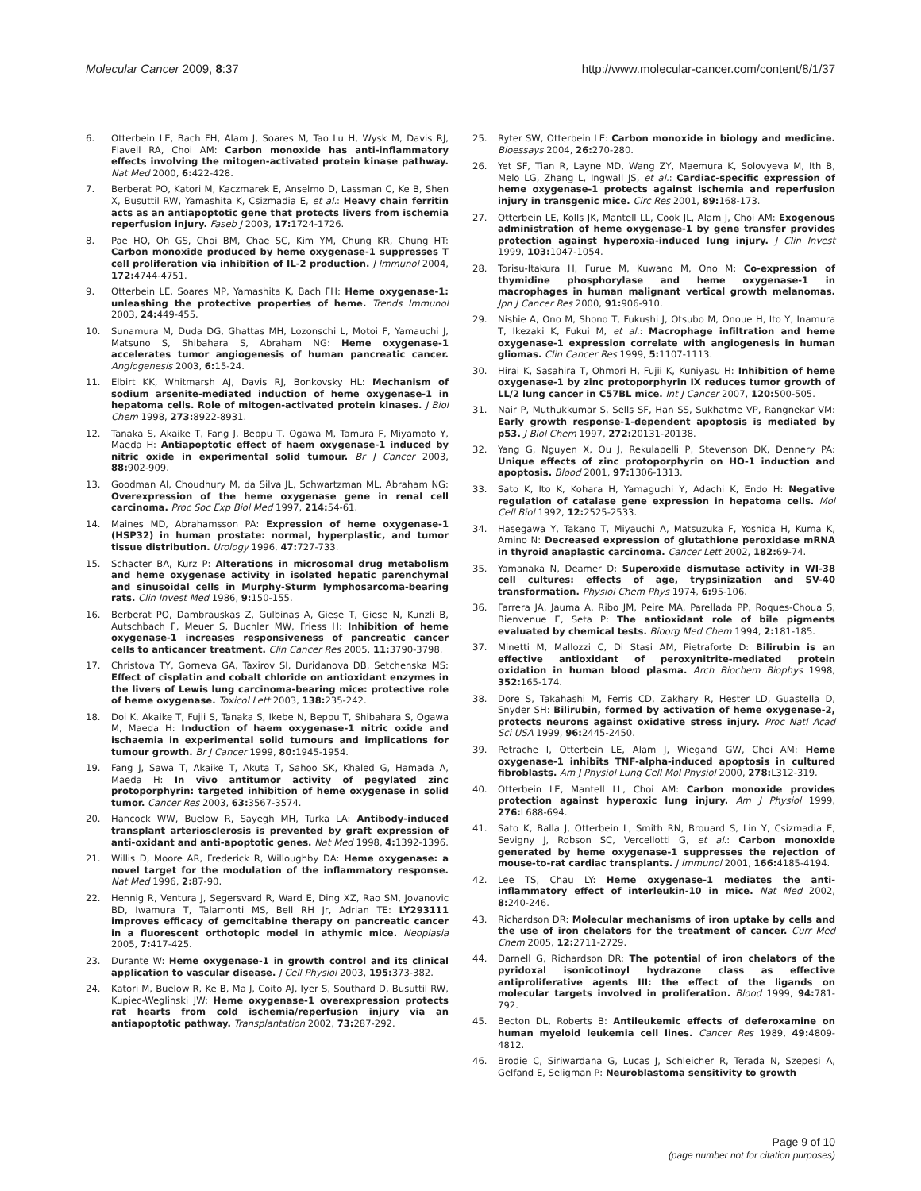Molecular Cancer 2009, 8:37 http://www.molecular-cancer.com/content/8/1/37
6. Otterbein LE, Bach FH, Alam J, Soares M, Tao Lu H, Wysk M, Davis RJ, Flavell RA, Choi AM: Carbon monoxide has anti-inflammatory effects involving the mitogen-activated protein kinase pathway. Nat Med 2000, 6: 422-428.
7. Berberat PO, Katori M, Kaczmarek E, Anselmo D, Lassman C, Ke B, Shen X, Busuttil RW, Yamashita K, Csizmadia E, et al.: Heavy chain ferritin acts as an antiapoptotic gene that protects livers from ischemia reperfusion injury. Faseb J 2003, 17: 1724-1726.
8. Pae HO, Oh GS, Choi BM, Chae SC, Kim YM, Chung KR, Chung HT: Carbon monoxide produced by heme oxygenase-1 suppresses T cell proliferation via inhibition of IL-2 production. J Immunol 2004, 172: 4744-4751.
9. Otterbein LE, Soares MP, Yamashita K, Bach FH: Heme oxygenase-1: unleashing the protective properties of heme. Trends Immunol 2003, 24: 449-455.
10. Sunamura M, Duda DG, Ghattas MH, Lozonschi L, Motoi F, Yamauchi J, Matsuno S, Shibahara S, Abraham NG: Heme oxygenase-1 accelerates tumor angiogenesis of human pancreatic cancer. Angiogenesis 2003, 6: 15-24.
11. Elbirt KK, Whitmarsh AJ, Davis RJ, Bonkovsky HL: Mechanism of sodium arsenite-mediated induction of heme oxygenase-1 in hepatoma cells. Role of mitogen-activated protein kinases. J Biol Chem 1998, 273: 8922-8931.
12. Tanaka S, Akaike T, Fang J, Beppu T, Ogawa M, Tamura F, Miyamoto Y, Maeda H: Antiapoptotic effect of haem oxygenase-1 induced by nitric oxide in experimental solid tumour. Br J Cancer 2003, 88: 902-909.
13. Goodman AI, Choudhury M, da Silva JL, Schwartzman ML, Abraham NG: Overexpression of the heme oxygenase gene in renal cell carcinoma. Proc Soc Exp Biol Med 1997, 214: 54-61.
14. Maines MD, Abrahamsson PA: Expression of heme oxygenase-1 (HSP32) in human prostate: normal, hyperplastic, and tumor tissue distribution. Urology 1996, 47: 727-733.
15. Schacter BA, Kurz P: Alterations in microsomal drug metabolism and heme oxygenase activity in isolated hepatic parenchymal and sinusoidal cells in Murphy-Sturm lymphosarcoma-bearing rats. Clin Invest Med 1986, 9: 150-155.
16. Berberat PO, Dambrauskas Z, Gulbinas A, Giese T, Giese N, Kunzli B, Autschbach F, Meuer S, Buchler MW, Friess H: Inhibition of heme oxygenase-1 increases responsiveness of pancreatic cancer cells to anticancer treatment. Clin Cancer Res 2005, 11: 3790-3798.
17. Christova TY, Gorneva GA, Taxirov SI, Duridanova DB, Setchenska MS: Effect of cisplatin and cobalt chloride on antioxidant enzymes in the livers of Lewis lung carcinoma-bearing mice: protective role of heme oxygenase. Toxicol Lett 2003, 138: 235-242.
18. Doi K, Akaike T, Fujii S, Tanaka S, Ikebe N, Beppu T, Shibahara S, Ogawa M, Maeda H: Induction of haem oxygenase-1 nitric oxide and ischaemia in experimental solid tumours and implications for tumour growth. Br J Cancer 1999, 80: 1945-1954.
19. Fang J, Sawa T, Akaike T, Akuta T, Sahoo SK, Khaled G, Hamada A, Maeda H: In vivo antitumor activity of pegylated zinc protoporphyrin: targeted inhibition of heme oxygenase in solid tumor. Cancer Res 2003, 63: 3567-3574.
20. Hancock WW, Buelow R, Sayegh MH, Turka LA: Antibody-induced transplant arteriosclerosis is prevented by graft expression of anti-oxidant and anti-apoptotic genes. Nat Med 1998, 4: 1392-1396.
21. Willis D, Moore AR, Frederick R, Willoughby DA: Heme oxygenase: a novel target for the modulation of the inflammatory response. Nat Med 1996, 2: 87-90.
22. Hennig R, Ventura J, Segersvard R, Ward E, Ding XZ, Rao SM, Jovanovic BD, Iwamura T, Talamonti MS, Bell RH Jr, Adrian TE: LY293111 improves efficacy of gemcitabine therapy on pancreatic cancer in a fluorescent orthotopic model in athymic mice. Neoplasia 2005, 7: 417-425.
23. Durante W: Heme oxygenase-1 in growth control and its clinical application to vascular disease. J Cell Physiol 2003, 195: 373-382.
24. Katori M, Buelow R, Ke B, Ma J, Coito AJ, Iyer S, Southard D, Busuttil RW, Kupiec-Weglinski JW: Heme oxygenase-1 overexpression protects rat hearts from cold ischemia/reperfusion injury via an antiapoptotic pathway. Transplantation 2002, 73: 287-292.
25. Ryter SW, Otterbein LE: Carbon monoxide in biology and medicine. Bioessays 2004, 26: 270-280.
26. Yet SF, Tian R, Layne MD, Wang ZY, Maemura K, Solovyeva M, Ith B, Melo LG, Zhang L, Ingwall JS, et al.: Cardiac-specific expression of heme oxygenase-1 protects against ischemia and reperfusion injury in transgenic mice. Circ Res 2001, 89: 168-173.
27. Otterbein LE, Kolls JK, Mantell LL, Cook JL, Alam J, Choi AM: Exogenous administration of heme oxygenase-1 by gene transfer provides protection against hyperoxia-induced lung injury. J Clin Invest 1999, 103: 1047-1054.
28. Torisu-Itakura H, Furue M, Kuwano M, Ono M: Co-expression of thymidine phosphorylase and heme oxygenase-1 in macrophages in human malignant vertical growth melanomas. Jpn J Cancer Res 2000, 91: 906-910.
29. Nishie A, Ono M, Shono T, Fukushi J, Otsubo M, Onoue H, Ito Y, Inamura T, Ikezaki K, Fukui M, et al.: Macrophage infiltration and heme oxygenase-1 expression correlate with angiogenesis in human gliomas. Clin Cancer Res 1999, 5: 1107-1113.
30. Hirai K, Sasahira T, Ohmori H, Fujii K, Kuniyasu H: Inhibition of heme oxygenase-1 by zinc protoporphyrin IX reduces tumor growth of LL/2 lung cancer in C57BL mice. Int J Cancer 2007, 120: 500-505.
31. Nair P, Muthukkumar S, Sells SF, Han SS, Sukhatme VP, Rangnekar VM: Early growth response-1-dependent apoptosis is mediated by p53. J Biol Chem 1997, 272: 20131-20138.
32. Yang G, Nguyen X, Ou J, Rekulapelli P, Stevenson DK, Dennery PA: Unique effects of zinc protoporphyrin on HO-1 induction and apoptosis. Blood 2001, 97: 1306-1313.
33. Sato K, Ito K, Kohara H, Yamaguchi Y, Adachi K, Endo H: Negative regulation of catalase gene expression in hepatoma cells. Mol Cell Biol 1992, 12: 2525-2533.
34. Hasegawa Y, Takano T, Miyauchi A, Matsuzuka F, Yoshida H, Kuma K, Amino N: Decreased expression of glutathione peroxidase mRNA in thyroid anaplastic carcinoma. Cancer Lett 2002, 182: 69-74.
35. Yamanaka N, Deamer D: Superoxide dismutase activity in WI-38 cell cultures: effects of age, trypsinization and SV-40 transformation. Physiol Chem Phys 1974, 6: 95-106.
36. Farrera JA, Jauma A, Ribo JM, Peire MA, Parellada PP, Roques-Choua S, Bienvenue E, Seta P: The antioxidant role of bile pigments evaluated by chemical tests. Bioorg Med Chem 1994, 2: 181-185.
37. Minetti M, Mallozzi C, Di Stasi AM, Pietraforte D: Bilirubin is an effective antioxidant of peroxynitrite-mediated protein oxidation in human blood plasma. Arch Biochem Biophys 1998, 352: 165-174.
38. Dore S, Takahashi M, Ferris CD, Zakhary R, Hester LD, Guastella D, Snyder SH: Bilirubin, formed by activation of heme oxygenase-2, protects neurons against oxidative stress injury. Proc Natl Acad Sci USA 1999, 96: 2445-2450.
39. Petrache I, Otterbein LE, Alam J, Wiegand GW, Choi AM: Heme oxygenase-1 inhibits TNF-alpha-induced apoptosis in cultured fibroblasts. Am J Physiol Lung Cell Mol Physiol 2000, 278: L312-319.
40. Otterbein LE, Mantell LL, Choi AM: Carbon monoxide provides protection against hyperoxic lung injury. Am J Physiol 1999, 276: L688-694.
41. Sato K, Balla J, Otterbein L, Smith RN, Brouard S, Lin Y, Csizmadia E, Sevigny J, Robson SC, Vercellotti G, et al.: Carbon monoxide generated by heme oxygenase-1 suppresses the rejection of mouse-to-rat cardiac transplants. J Immunol 2001, 166: 4185-4194.
42. Lee TS, Chau LY: Heme oxygenase-1 mediates the anti-inflammatory effect of interleukin-10 in mice. Nat Med 2002, 8: 240-246.
43. Richardson DR: Molecular mechanisms of iron uptake by cells and the use of iron chelators for the treatment of cancer. Curr Med Chem 2005, 12: 2711-2729.
44. Darnell G, Richardson DR: The potential of iron chelators of the pyridoxal isonicotinoyl hydrazone class as effective antiproliferative agents III: the effect of the ligands on molecular targets involved in proliferation. Blood 1999, 94: 781-792.
45. Becton DL, Roberts B: Antileukemic effects of deferoxamine on human myeloid leukemia cell lines. Cancer Res 1989, 49: 4809-4812.
46. Brodie C, Siriwardana G, Lucas J, Schleicher R, Terada N, Szepesi A, Gelfand E, Seligman P: Neuroblastoma sensitivity to growth
Page 9 of 10
(page number not for citation purposes)